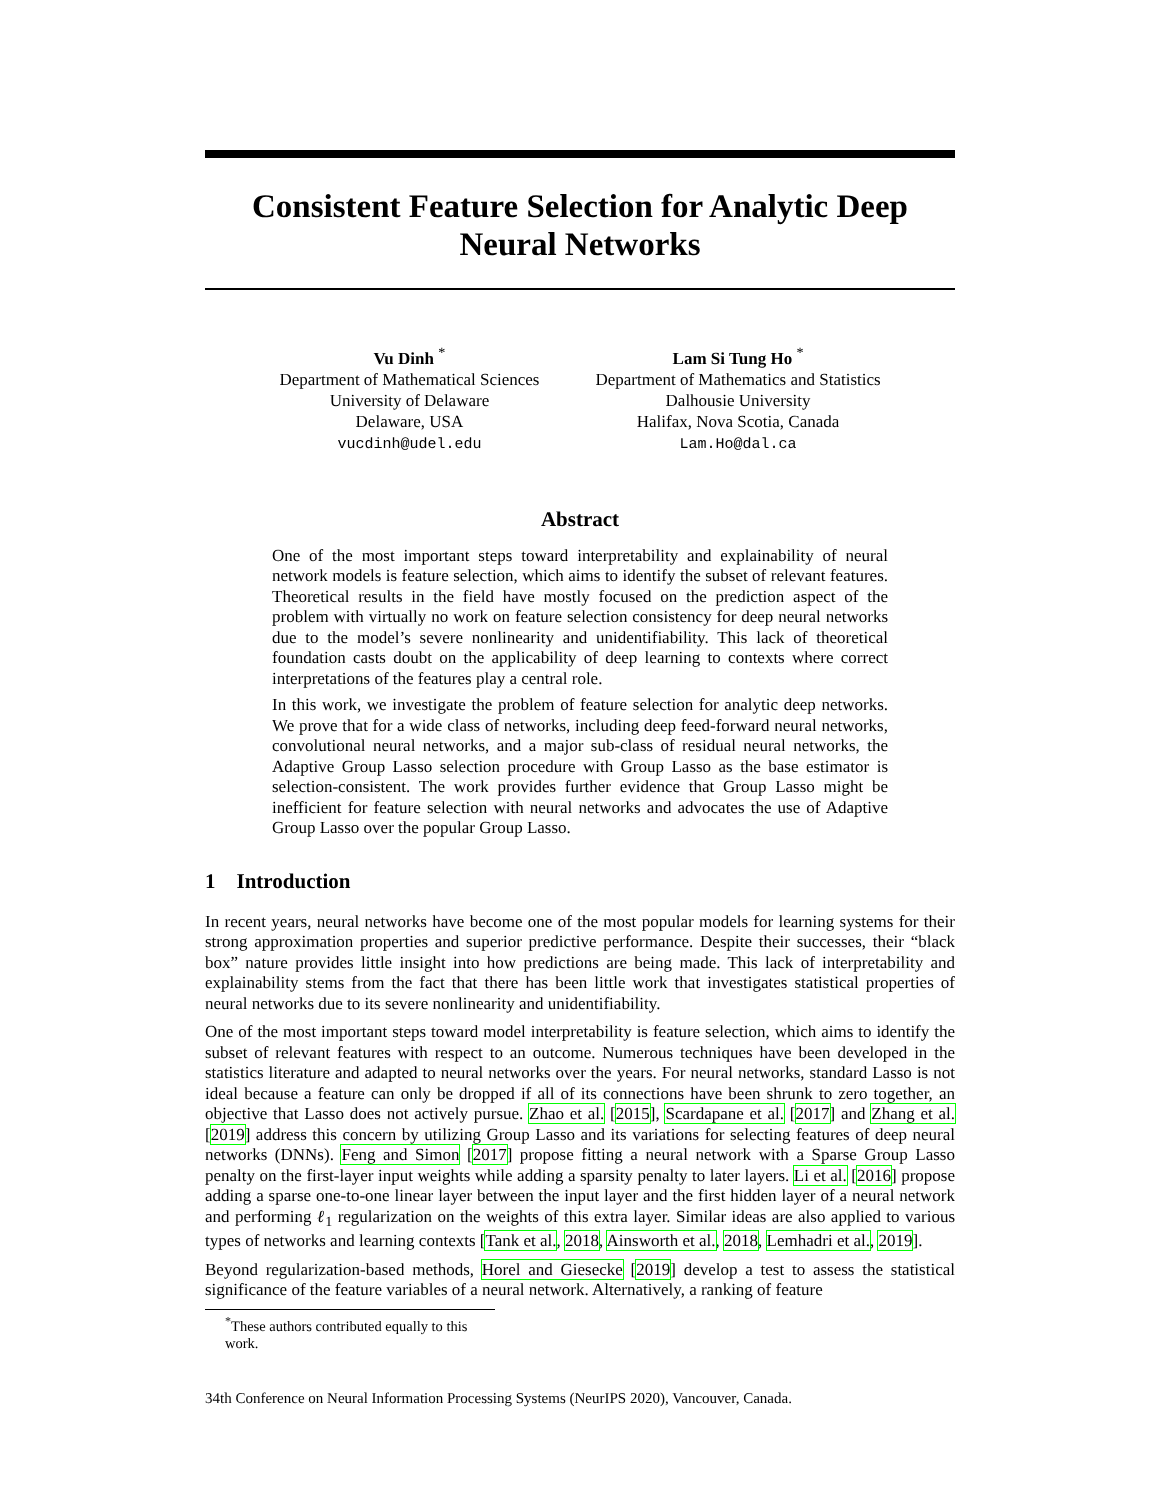Consistent Feature Selection for Analytic Deep
Neural Networks
Vu Dinh <sup>*</sup>
Department of Mathematical Sciences
University of Delaware
Delaware, USA
vucdinh@udel.edu
Lam Si Tung Ho <sup>*</sup>
Department of Mathematics and Statistics
Dalhousie University
Halifax, Nova Scotia, Canada
Lam.Ho@dal.ca
Abstract
One of the most important steps toward interpretability and explainability of neural network models is feature selection, which aims to identify the subset of relevant features. Theoretical results in the field have mostly focused on the prediction aspect of the problem with virtually no work on feature selection consistency for deep neural networks due to the model’s severe nonlinearity and unidentifiability. This lack of theoretical foundation casts doubt on the applicability of deep learning to contexts where correct interpretations of the features play a central role.
In this work, we investigate the problem of feature selection for analytic deep networks. We prove that for a wide class of networks, including deep feed-forward neural networks, convolutional neural networks, and a major sub-class of residual neural networks, the Adaptive Group Lasso selection procedure with Group Lasso as the base estimator is selection-consistent. The work provides further evidence that Group Lasso might be inefficient for feature selection with neural networks and advocates the use of Adaptive Group Lasso over the popular Group Lasso.
1 Introduction
In recent years, neural networks have become one of the most popular models for learning systems for their strong approximation properties and superior predictive performance. Despite their successes, their “black box” nature provides little insight into how predictions are being made. This lack of interpretability and explainability stems from the fact that there has been little work that investigates statistical properties of neural networks due to its severe nonlinearity and unidentifiability.
One of the most important steps toward model interpretability is feature selection, which aims to identify the subset of relevant features with respect to an outcome. Numerous techniques have been developed in the statistics literature and adapted to neural networks over the years. For neural networks, standard Lasso is not ideal because a feature can only be dropped if all of its connections have been shrunk to zero together, an objective that Lasso does not actively pursue. Zhao et al. [2015], Scardapane et al. [2017] and Zhang et al. [2019] address this concern by utilizing Group Lasso and its variations for selecting features of deep neural networks (DNNs). Feng and Simon [2017] propose fitting a neural network with a Sparse Group Lasso penalty on the first-layer input weights while adding a sparsity penalty to later layers. Li et al. [2016] propose adding a sparse one-to-one linear layer between the input layer and the first hidden layer of a neural network and performing ℓ<sub>1</sub> regularization on the weights of this extra layer. Similar ideas are also applied to various types of networks and learning contexts [Tank et al., 2018, Ainsworth et al., 2018, Lemhadri et al., 2019].
Beyond regularization-based methods, Horel and Giesecke [2019] develop a test to assess the statistical significance of the feature variables of a neural network. Alternatively, a ranking of feature
<sup>*</sup> These authors contributed equally to this work.
34th Conference on Neural Information Processing Systems (NeurIPS 2020), Vancouver, Canada.